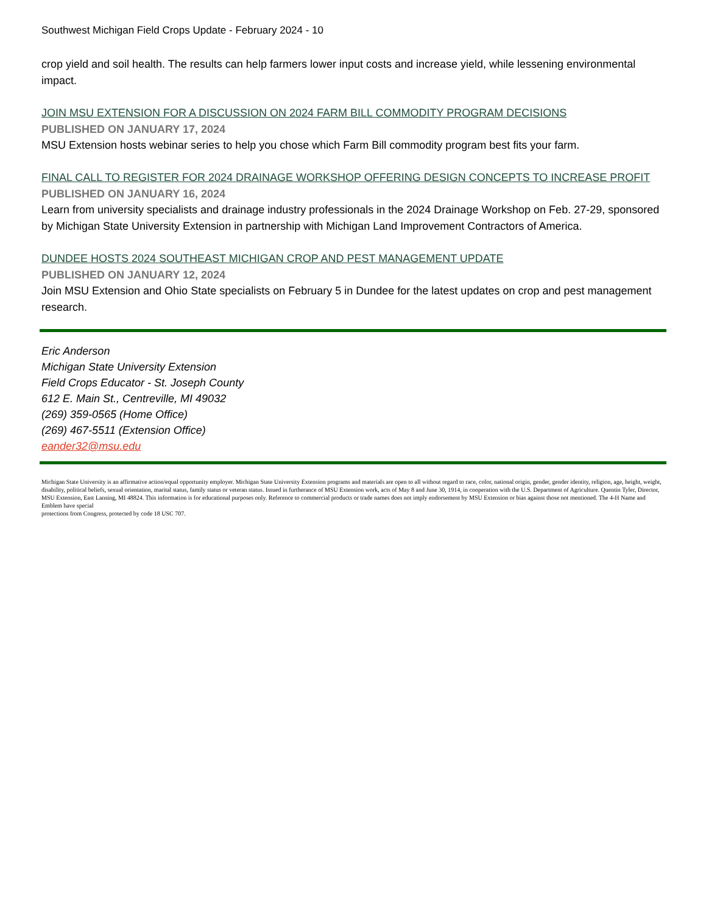Southwest Michigan Field Crops Update - February 2024 - 10
crop yield and soil health. The results can help farmers lower input costs and increase yield, while lessening environmental impact.
JOIN MSU EXTENSION FOR A DISCUSSION ON 2024 FARM BILL COMMODITY PROGRAM DECISIONS
PUBLISHED ON JANUARY 17, 2024
MSU Extension hosts webinar series to help you chose which Farm Bill commodity program best fits your farm.
FINAL CALL TO REGISTER FOR 2024 DRAINAGE WORKSHOP OFFERING DESIGN CONCEPTS TO INCREASE PROFIT
PUBLISHED ON JANUARY 16, 2024
Learn from university specialists and drainage industry professionals in the 2024 Drainage Workshop on Feb. 27-29, sponsored by Michigan State University Extension in partnership with Michigan Land Improvement Contractors of America.
DUNDEE HOSTS 2024 SOUTHEAST MICHIGAN CROP AND PEST MANAGEMENT UPDATE
PUBLISHED ON JANUARY 12, 2024
Join MSU Extension and Ohio State specialists on February 5 in Dundee for the latest updates on crop and pest management research.
Eric Anderson
Michigan State University Extension
Field Crops Educator - St. Joseph County
612 E. Main St., Centreville, MI 49032
(269) 359-0565 (Home Office)
(269) 467-5511 (Extension Office)
eander32@msu.edu
Michigan State University is an affirmative action/equal opportunity employer. Michigan State University Extension programs and materials are open to all without regard to race, color, national origin, gender, gender identity, religion, age, height, weight, disability, political beliefs, sexual orientation, marital status, family status or veteran status. Issued in furtherance of MSU Extension work, acts of May 8 and June 30, 1914, in cooperation with the U.S. Department of Agriculture. Quentin Tyler, Director, MSU Extension, East Lansing, MI 48824. This information is for educational purposes only. Reference to commercial products or trade names does not imply endorsement by MSU Extension or bias against those not mentioned. The 4-H Name and Emblem have special
protections from Congress, protected by code 18 USC 707.